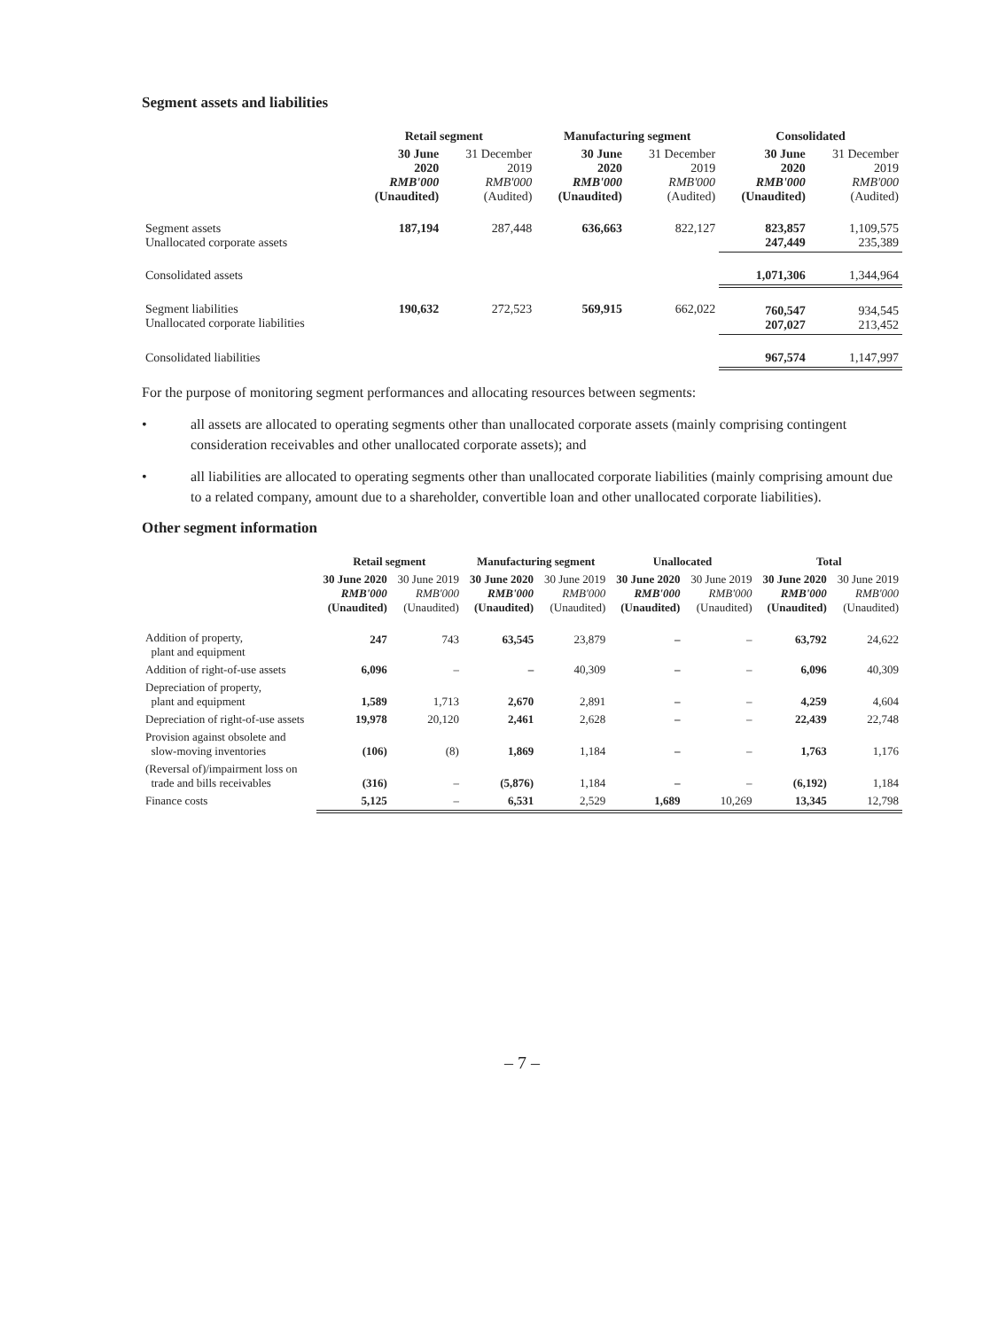Segment assets and liabilities
| | Retail segment | | Manufacturing segment | | Consolidated | |
| | 30 June 2020 RMB'000 (Unaudited) | 31 December 2019 RMB'000 (Audited) | 30 June 2020 RMB'000 (Unaudited) | 31 December 2019 RMB'000 (Audited) | 30 June 2020 RMB'000 (Unaudited) | 31 December 2019 RMB'000 (Audited) |
| Segment assets Unallocated corporate assets | 187,194 | 287,448 | 636,663 | 822,127 | 823,857 247,449 | 1,109,575 235,389 |
| Consolidated assets | | | | | 1,071,306 | 1,344,964 |
| Segment liabilities Unallocated corporate liabilities | 190,632 | 272,523 | 569,915 | 662,022 | 760,547 207,027 | 934,545 213,452 |
| Consolidated liabilities | | | | | 967,574 | 1,147,997 |
For the purpose of monitoring segment performances and allocating resources between segments:
• all assets are allocated to operating segments other than unallocated corporate assets (mainly comprising contingent consideration receivables and other unallocated corporate assets); and
• all liabilities are allocated to operating segments other than unallocated corporate liabilities (mainly comprising amount due to a related company, amount due to a shareholder, convertible loan and other unallocated corporate liabilities).
Other segment information
| | Retail segment | | Manufacturing segment | | Unallocated | | Total | |
| | 30 June 2020 RMB'000 (Unaudited) | 30 June 2019 RMB'000 (Unaudited) | 30 June 2020 RMB'000 (Unaudited) | 30 June 2019 RMB'000 (Unaudited) | 30 June 2020 RMB'000 (Unaudited) | 30 June 2019 RMB'000 (Unaudited) | 30 June 2020 RMB'000 (Unaudited) | 30 June 2019 RMB'000 (Unaudited) |
| Addition of property, plant and equipment | 247 | 743 | 63,545 | 23,879 | – | – | 63,792 | 24,622 |
| Addition of right-of-use assets | 6,096 | – | – | 40,309 | – | – | 6,096 | 40,309 |
| Depreciation of property, plant and equipment | 1,589 | 1,713 | 2,670 | 2,891 | – | – | 4,259 | 4,604 |
| Depreciation of right-of-use assets | 19,978 | 20,120 | 2,461 | 2,628 | – | – | 22,439 | 22,748 |
| Provision against obsolete and slow-moving inventories | (106) | (8) | 1,869 | 1,184 | – | – | 1,763 | 1,176 |
| (Reversal of)/impairment loss on trade and bills receivables | (316) | – | (5,876) | 1,184 | – | – | (6,192) | 1,184 |
| Finance costs | 5,125 | – | 6,531 | 2,529 | 1,689 | 10,269 | 13,345 | 12,798 |
– 7 –